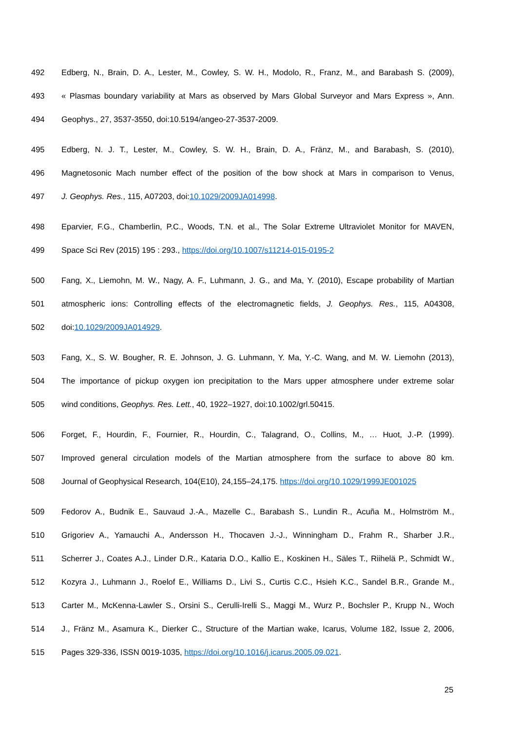492 Edberg, N., Brain, D. A., Lester, M., Cowley, S. W. H., Modolo, R., Franz, M., and Barabash S. (2009),
493 « Plasmas boundary variability at Mars as observed by Mars Global Surveyor and Mars Express », Ann.
494 Geophys., 27, 3537-3550, doi:10.5194/angeo-27-3537-2009.
495 Edberg, N. J. T., Lester, M., Cowley, S. W. H., Brain, D. A., Fränz, M., and Barabash, S. (2010),
496 Magnetosonic Mach number effect of the position of the bow shock at Mars in comparison to Venus,
497 J. Geophys. Res., 115, A07203, doi:10.1029/2009JA014998.
498 Eparvier, F.G., Chamberlin, P.C., Woods, T.N. et al., The Solar Extreme Ultraviolet Monitor for MAVEN,
499 Space Sci Rev (2015) 195 : 293., https://doi.org/10.1007/s11214-015-0195-2
500 Fang, X., Liemohn, M. W., Nagy, A. F., Luhmann, J. G., and Ma, Y. (2010), Escape probability of Martian
501 atmospheric ions: Controlling effects of the electromagnetic fields, J. Geophys. Res., 115, A04308,
502 doi:10.1029/2009JA014929.
503 Fang, X., S. W. Bougher, R. E. Johnson, J. G. Luhmann, Y. Ma, Y.-C. Wang, and M. W. Liemohn (2013),
504 The importance of pickup oxygen ion precipitation to the Mars upper atmosphere under extreme solar
505 wind conditions, Geophys. Res. Lett., 40, 1922–1927, doi:10.1002/grl.50415.
506 Forget, F., Hourdin, F., Fournier, R., Hourdin, C., Talagrand, O., Collins, M., … Huot, J.-P. (1999).
507 Improved general circulation models of the Martian atmosphere from the surface to above 80 km.
508 Journal of Geophysical Research, 104(E10), 24,155–24,175. https://doi.org/10.1029/1999JE001025
509 Fedorov A., Budnik E., Sauvaud J.-A., Mazelle C., Barabash S., Lundin R., Acuña M., Holmström M.,
510 Grigoriev A., Yamauchi A., Andersson H., Thocaven J.-J., Winningham D., Frahm R., Sharber J.R.,
511 Scherrer J., Coates A.J., Linder D.R., Kataria D.O., Kallio E., Koskinen H., Säles T., Riihelä P., Schmidt W.,
512 Kozyra J., Luhmann J., Roelof E., Williams D., Livi S., Curtis C.C., Hsieh K.C., Sandel B.R., Grande M.,
513 Carter M., McKenna-Lawler S., Orsini S., Cerulli-Irelli S., Maggi M., Wurz P., Bochsler P., Krupp N., Woch
514 J., Fränz M., Asamura K., Dierker C., Structure of the Martian wake, Icarus, Volume 182, Issue 2, 2006,
515 Pages 329-336, ISSN 0019-1035, https://doi.org/10.1016/j.icarus.2005.09.021.
25